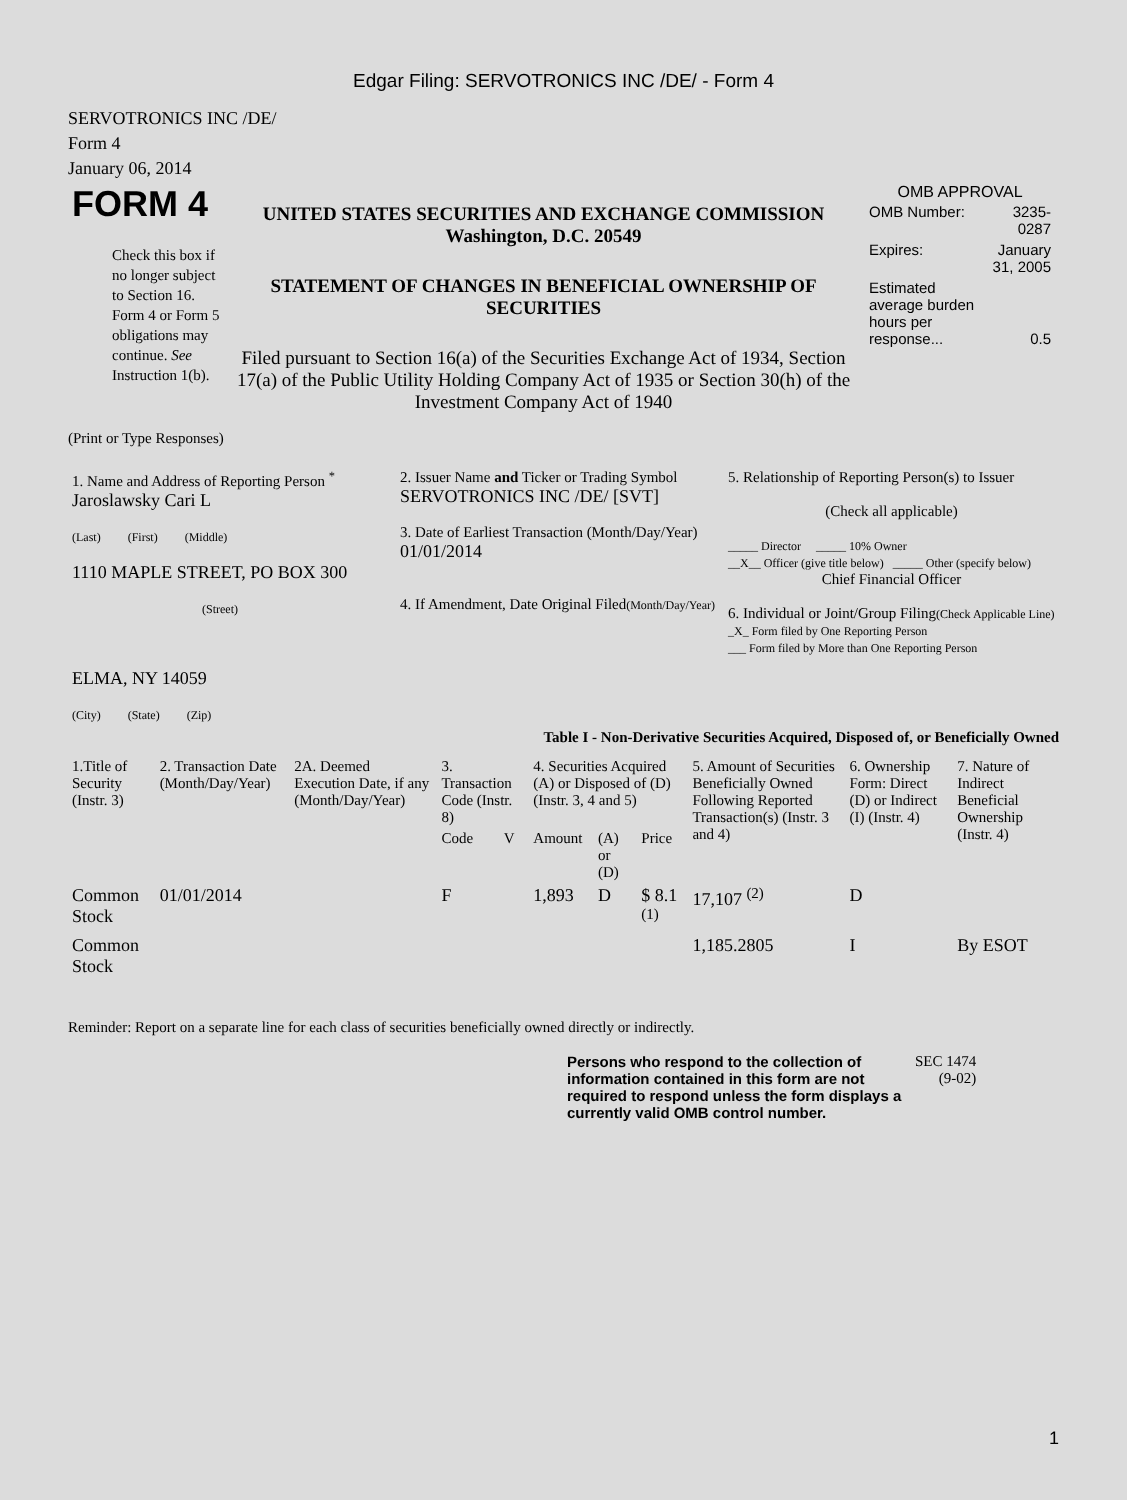Edgar Filing: SERVOTRONICS INC /DE/ - Form 4
SERVOTRONICS INC /DE/
Form 4
January 06, 2014
| FORM 4 Check this box if no longer subject to Section 16. Form 4 or Form 5 obligations may continue. See Instruction 1(b). | UNITED STATES SECURITIES AND EXCHANGE COMMISSION Washington, D.C. 20549 STATEMENT OF CHANGES IN BENEFICIAL OWNERSHIP OF SECURITIES Filed pursuant to Section 16(a) of the Securities Exchange Act of 1934, Section 17(a) of the Public Utility Holding Company Act of 1935 or Section 30(h) of the Investment Company Act of 1940 | OMB APPROVAL / OMB Number: / 3235-0287 / / Expires: / January 31, 2005 / / Estimated average burden hours per response... / 0.5 / |
(Print or Type Responses)
| 1. Name and Address of Reporting Person <sup>*</sup> Jaroslawsky Cari L (Last) (First) (Middle) 1110 MAPLE STREET, PO BOX 300 (Street) ELMA, NY 14059 (City) (State) (Zip) | 2. Issuer Name and Ticker or Trading Symbol SERVOTRONICS INC /DE/ [SVT] 3. Date of Earliest Transaction (Month/Day/Year) 01/01/2014 4. If Amendment, Date Original Filed (Month/Day/Year) | 5. Relationship of Reporting Person(s) to Issuer (Check all applicable) _____ Director _____ 10% Owner __X__ Officer (give title below) _____ Other (specify below) Chief Financial Officer 6. Individual or Joint/Group Filing (Check Applicable Line) _X_ Form filed by One Reporting Person ___ Form filed by More than One Reporting Person |
Table I - Non-Derivative Securities Acquired, Disposed of, or Beneficially Owned
| 1.Title of Security (Instr. 3) | 2. Transaction Date (Month/Day/Year) | 2A. Deemed Execution Date, if any (Month/Day/Year) | 3. Transaction Code (Instr. 8) | | 4. Securities Acquired (A) or Disposed of (D) (Instr. 3, 4 and 5) | | | 5. Amount of Securities Beneficially Owned Following Reported Transaction(s) (Instr. 3 and 4) | 6. Ownership Form: Direct (D) or Indirect (I) (Instr. 4) | 7. Nature of Indirect Beneficial Ownership (Instr. 4) |
| --- | --- | --- | --- | --- | --- | --- | --- | --- | --- | --- |
| | | | Code | V | Amount | (A) or (D) | Price | | | |
| Common Stock | 01/01/2014 | | F | | 1,893 | D | $ 8.1 <sup>(1)</sup> | 17,107 <sup>(2)</sup> | D | |
| Common Stock | | | | | | | | 1,185.2805 | I | By ESOT |
Reminder: Report on a separate line for each class of securities beneficially owned directly or indirectly.
| Persons who respond to the collection of information contained in this form are not required to respond unless the form displays a currently valid OMB control number. | SEC 1474 (9-02) |
1